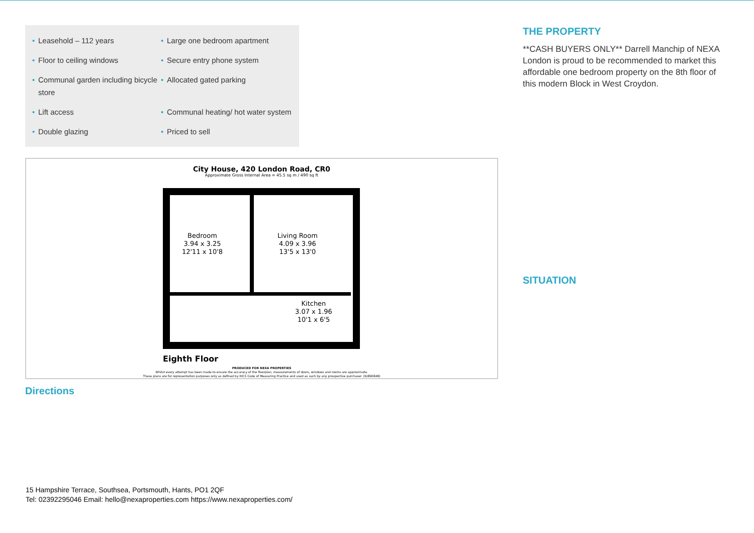• Leasehold – 112 years
• Large one bedroom apartment
• Floor to ceiling windows
• Secure entry phone system
• Communal garden including bicycle store
• Allocated gated parking
• Lift access
• Communal heating/ hot water system
• Double glazing
• Priced to sell
City House, 420 London Road, CR0
Approximate Gross Internal Area = 45.5 sq m / 490 sq ft
Bedroom
3.94 x 3.25
12'11 x 10'8
Living Room
4.09 x 3.96
13'5 x 13'0
Kitchen
3.07 x 1.96
10'1 x 6'5
Eighth Floor
PRODUCED FOR NEXA PROPERTIES
Whilst every attempt has been made to ensure the accuracy of the floorplan, measurements of doors, windows and rooms are approximate.
These plans are for representation purposes only as defined by RICS Code of Measuring Practice and used as such by any prospective purchaser. (ID890848)
Directions
THE PROPERTY
**CASH BUYERS ONLY** Darrell Manchip of NEXA London is proud to be recommended to market this affordable one bedroom property on the 8th floor of this modern Block in West Croydon.
SITUATION
15 Hampshire Terrace, Southsea, Portsmouth, Hants, PO1 2QF
Tel: 02392295046 Email: hello@nexaproperties.com https://www.nexaproperties.com/